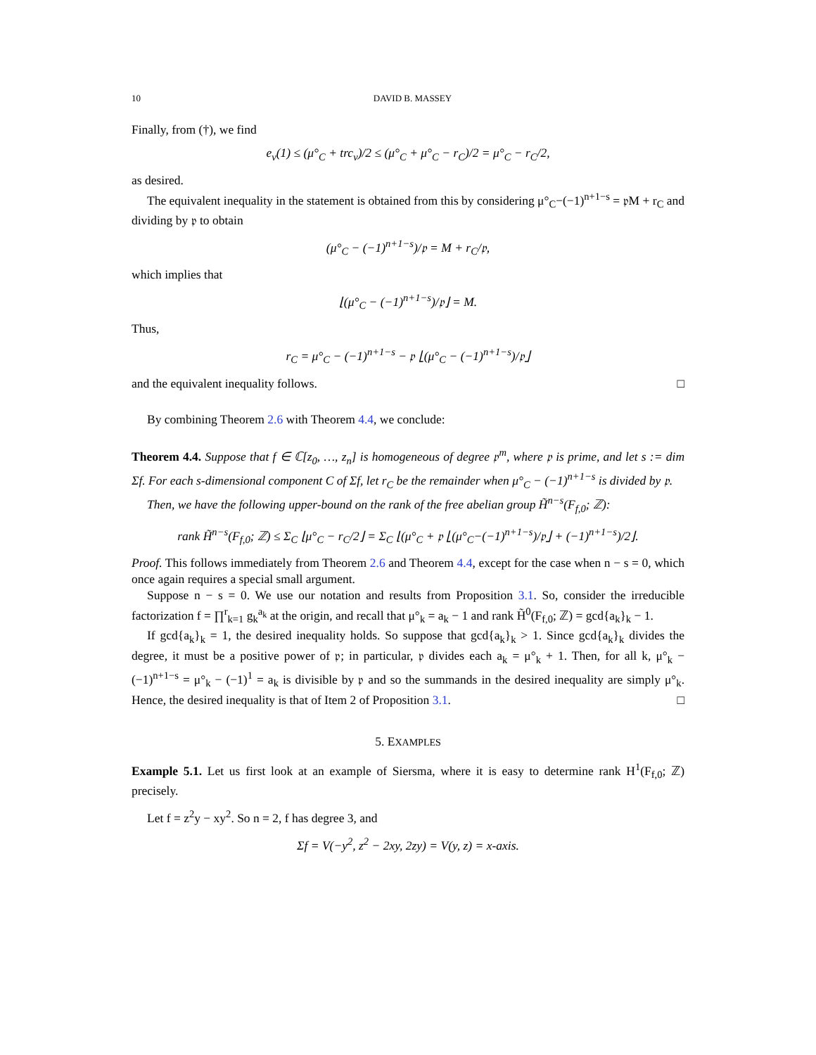10 DAVID B. MASSEY
Finally, from (†), we find
e<sub>ν</sub>(1) ≤ (μ°<sub>C</sub> + trc<sub>ν</sub>)/2 ≤ (μ°<sub>C</sub> + μ°<sub>C</sub> − r<sub>C</sub>)/2 = μ°<sub>C</sub> − r<sub>C</sub>/2,
as desired.
The equivalent inequality in the statement is obtained from this by considering μ°<sub>C</sub>−(−1)<sup>n+1−s</sup> = 𝔭M + r<sub>C</sub> and dividing by 𝔭 to obtain
(μ°<sub>C</sub> − (−1)<sup>n+1−s</sup>)/𝔭 = M + r<sub>C</sub>/𝔭,
which implies that
⌊(μ°<sub>C</sub> − (−1)<sup>n+1−s</sup>)/𝔭⌋ = M.
Thus,
r<sub>C</sub> = μ°<sub>C</sub> − (−1)<sup>n+1−s</sup> − 𝔭 ⌊(μ°<sub>C</sub> − (−1)<sup>n+1−s</sup>)/𝔭⌋
and the equivalent inequality follows. □
By combining Theorem 2.6 with Theorem 4.4, we conclude:
Theorem 4.4. Suppose that f ∈ ℂ[z<sub>0</sub>, …, z<sub>n</sub>] is homogeneous of degree 𝔭<sup>m</sup>, where 𝔭 is prime, and let s := dim Σf. For each s-dimensional component C of Σf, let r<sub>C</sub> be the remainder when μ°<sub>C</sub> − (−1)<sup>n+1−s</sup> is divided by 𝔭.
Then, we have the following upper-bound on the rank of the free abelian group H̃<sup>n−s</sup>(F<sub>f,0</sub>; ℤ):
rank H̃<sup>n−s</sup>(F<sub>f,0</sub>; ℤ) ≤ Σ<sub>C</sub> ⌊μ°<sub>C</sub> − r<sub>C</sub>/2⌋ = Σ<sub>C</sub> ⌊(μ°<sub>C</sub> + 𝔭 ⌊(μ°<sub>C</sub>−(−1)<sup>n+1−s</sup>)/𝔭⌋ + (−1)<sup>n+1−s</sup>)/2⌋.
Proof. This follows immediately from Theorem 2.6 and Theorem 4.4, except for the case when n − s = 0, which once again requires a special small argument.
Suppose n − s = 0. We use our notation and results from Proposition 3.1. So, consider the irreducible factorization f = ∏<sup>r</sup><sub>k=1</sub> g<sub>k</sub><sup>a<sub>k</sub></sup> at the origin, and recall that μ°<sub>k</sub> = a<sub>k</sub> − 1 and rank H̃<sup>0</sup>(F<sub>f,0</sub>; ℤ) = gcd{a<sub>k</sub>}<sub>k</sub> − 1.
If gcd{a<sub>k</sub>}<sub>k</sub> = 1, the desired inequality holds. So suppose that gcd{a<sub>k</sub>}<sub>k</sub> > 1. Since gcd{a<sub>k</sub>}<sub>k</sub> divides the degree, it must be a positive power of 𝔭; in particular, 𝔭 divides each a<sub>k</sub> = μ°<sub>k</sub> + 1. Then, for all k, μ°<sub>k</sub> − (−1)<sup>n+1−s</sup> = μ°<sub>k</sub> − (−1)<sup>1</sup> = a<sub>k</sub> is divisible by 𝔭 and so the summands in the desired inequality are simply μ°<sub>k</sub>. Hence, the desired inequality is that of Item 2 of Proposition 3.1. □
5. EXAMPLES
Example 5.1. Let us first look at an example of Siersma, where it is easy to determine rank H<sup>1</sup>(F<sub>f,0</sub>; ℤ) precisely.
Let f = z<sup>2</sup>y − xy<sup>2</sup>. So n = 2, f has degree 3, and
Σf = V(−y<sup>2</sup>, z<sup>2</sup> − 2xy, 2zy) = V(y, z) = x-axis.